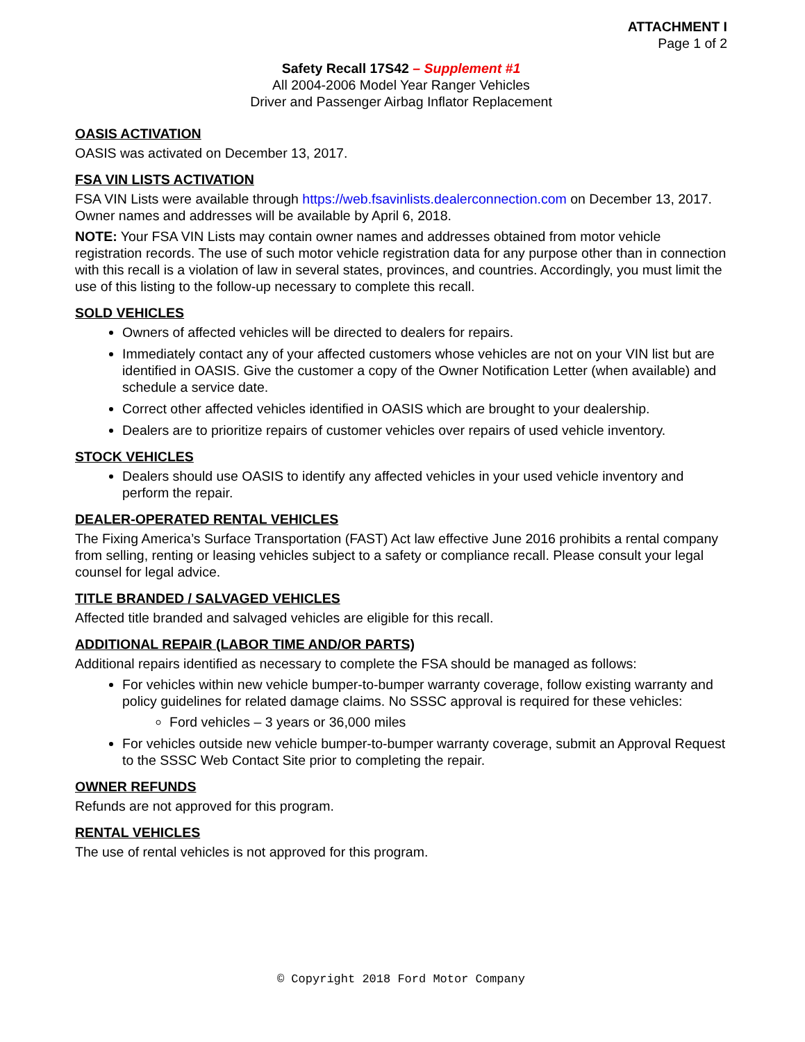ATTACHMENT I
Page 1 of 2
Safety Recall 17S42 – Supplement #1
All 2004-2006 Model Year Ranger Vehicles
Driver and Passenger Airbag Inflator Replacement
OASIS ACTIVATION
OASIS was activated on December 13, 2017.
FSA VIN LISTS ACTIVATION
FSA VIN Lists were available through https://web.fsavinlists.dealerconnection.com on December 13, 2017. Owner names and addresses will be available by April 6, 2018.
NOTE: Your FSA VIN Lists may contain owner names and addresses obtained from motor vehicle registration records. The use of such motor vehicle registration data for any purpose other than in connection with this recall is a violation of law in several states, provinces, and countries. Accordingly, you must limit the use of this listing to the follow-up necessary to complete this recall.
SOLD VEHICLES
Owners of affected vehicles will be directed to dealers for repairs.
Immediately contact any of your affected customers whose vehicles are not on your VIN list but are identified in OASIS. Give the customer a copy of the Owner Notification Letter (when available) and schedule a service date.
Correct other affected vehicles identified in OASIS which are brought to your dealership.
Dealers are to prioritize repairs of customer vehicles over repairs of used vehicle inventory.
STOCK VEHICLES
Dealers should use OASIS to identify any affected vehicles in your used vehicle inventory and perform the repair.
DEALER-OPERATED RENTAL VEHICLES
The Fixing America’s Surface Transportation (FAST) Act law effective June 2016 prohibits a rental company from selling, renting or leasing vehicles subject to a safety or compliance recall. Please consult your legal counsel for legal advice.
TITLE BRANDED / SALVAGED VEHICLES
Affected title branded and salvaged vehicles are eligible for this recall.
ADDITIONAL REPAIR (LABOR TIME AND/OR PARTS)
Additional repairs identified as necessary to complete the FSA should be managed as follows:
For vehicles within new vehicle bumper-to-bumper warranty coverage, follow existing warranty and policy guidelines for related damage claims. No SSSC approval is required for these vehicles:
Ford vehicles – 3 years or 36,000 miles
For vehicles outside new vehicle bumper-to-bumper warranty coverage, submit an Approval Request to the SSSC Web Contact Site prior to completing the repair.
OWNER REFUNDS
Refunds are not approved for this program.
RENTAL VEHICLES
The use of rental vehicles is not approved for this program.
© Copyright 2018 Ford Motor Company